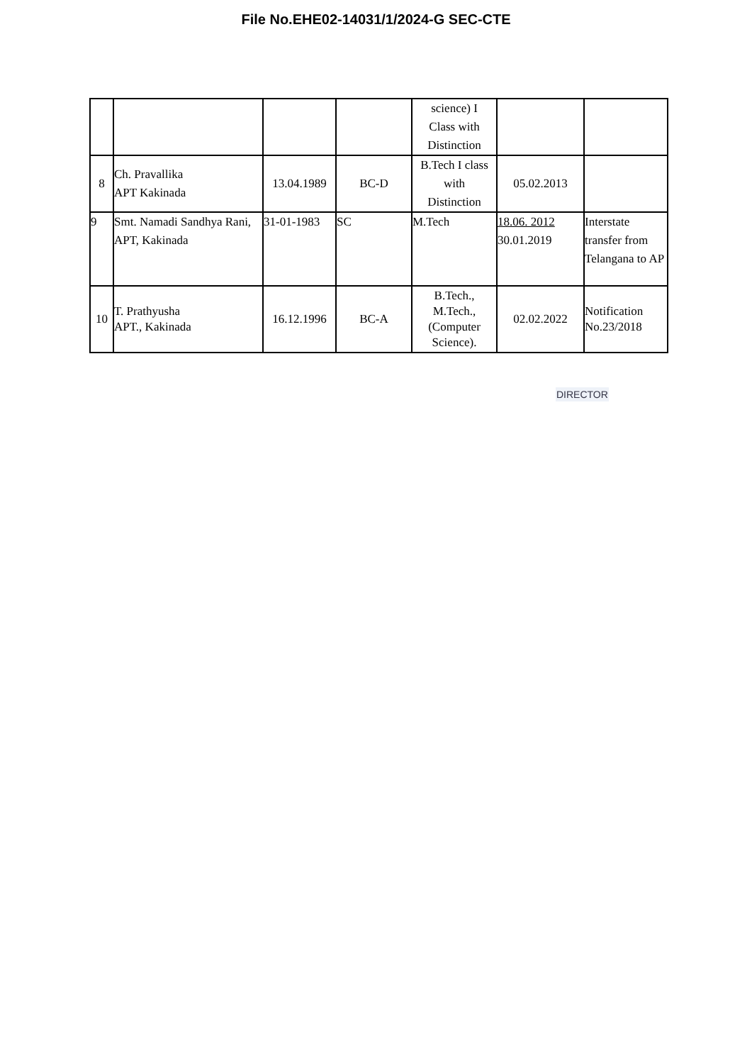File No.EHE02-14031/1/2024-G SEC-CTE
| | | | | science) I Class with Distinction | | |
| 8 | Ch. Pravallika APT Kakinada | 13.04.1989 | BC-D | B.Tech I class with Distinction | 05.02.2013 | |
| 9 | Smt. Namadi Sandhya Rani, APT, Kakinada | 31-01-1983 | SC | M.Tech | 18.06. 2012 30.01.2019 | Interstate transfer from Telangana to AP |
| 10 | T. Prathyusha APT., Kakinada | 16.12.1996 | BC-A | B.Tech., M.Tech., (Computer Science). | 02.02.2022 | Notification No.23/2018 |
DIRECTOR